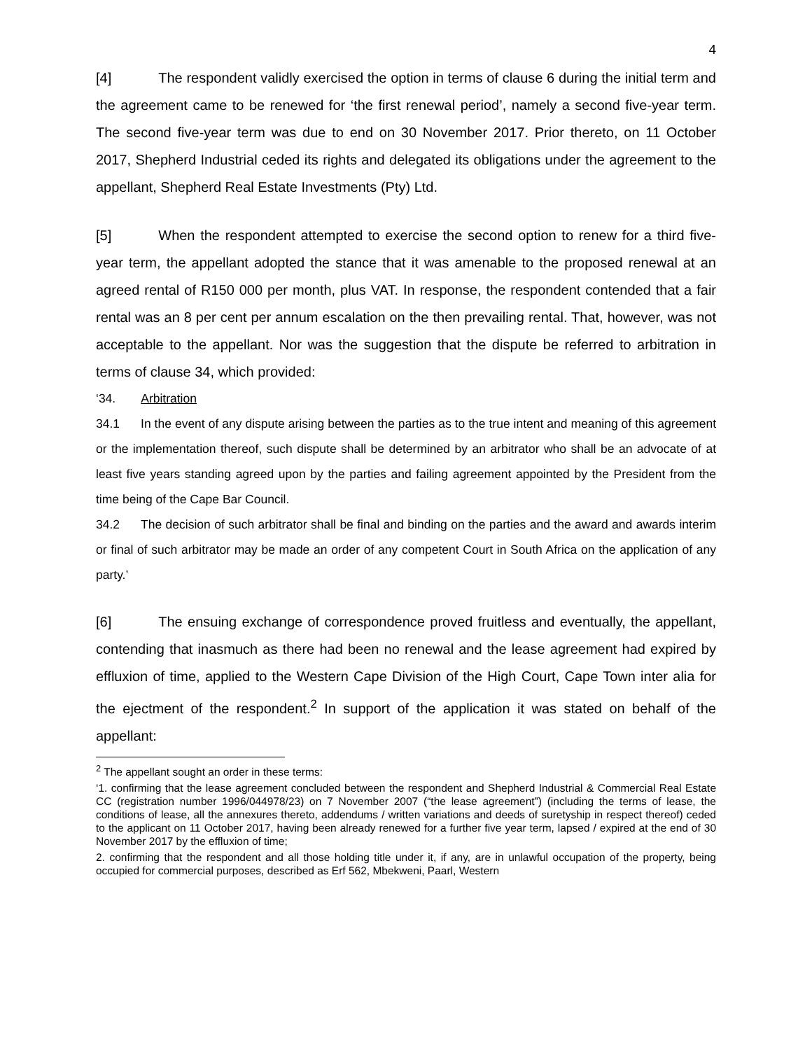4
[4] The respondent validly exercised the option in terms of clause 6 during the initial term and the agreement came to be renewed for ‘the first renewal period’, namely a second five-year term. The second five-year term was due to end on 30 November 2017. Prior thereto, on 11 October 2017, Shepherd Industrial ceded its rights and delegated its obligations under the agreement to the appellant, Shepherd Real Estate Investments (Pty) Ltd.
[5] When the respondent attempted to exercise the second option to renew for a third five-year term, the appellant adopted the stance that it was amenable to the proposed renewal at an agreed rental of R150 000 per month, plus VAT. In response, the respondent contended that a fair rental was an 8 per cent per annum escalation on the then prevailing rental. That, however, was not acceptable to the appellant. Nor was the suggestion that the dispute be referred to arbitration in terms of clause 34, which provided:
‘34. Arbitration
34.1 In the event of any dispute arising between the parties as to the true intent and meaning of this agreement or the implementation thereof, such dispute shall be determined by an arbitrator who shall be an advocate of at least five years standing agreed upon by the parties and failing agreement appointed by the President from the time being of the Cape Bar Council.
34.2 The decision of such arbitrator shall be final and binding on the parties and the award and awards interim or final of such arbitrator may be made an order of any competent Court in South Africa on the application of any party.’
[6] The ensuing exchange of correspondence proved fruitless and eventually, the appellant, contending that inasmuch as there had been no renewal and the lease agreement had expired by effluxion of time, applied to the Western Cape Division of the High Court, Cape Town inter alia for the ejectment of the respondent.<sup>2</sup> In support of the application it was stated on behalf of the appellant:
<sup>2</sup> The appellant sought an order in these terms:
‘1. confirming that the lease agreement concluded between the respondent and Shepherd Industrial & Commercial Real Estate CC (registration number 1996/044978/23) on 7 November 2007 (“the lease agreement”) (including the terms of lease, the conditions of lease, all the annexures thereto, addendums / written variations and deeds of suretyship in respect thereof) ceded to the applicant on 11 October 2017, having been already renewed for a further five year term, lapsed / expired at the end of 30 November 2017 by the effluxion of time;
2. confirming that the respondent and all those holding title under it, if any, are in unlawful occupation of the property, being occupied for commercial purposes, described as Erf 562, Mbekweni, Paarl, Western